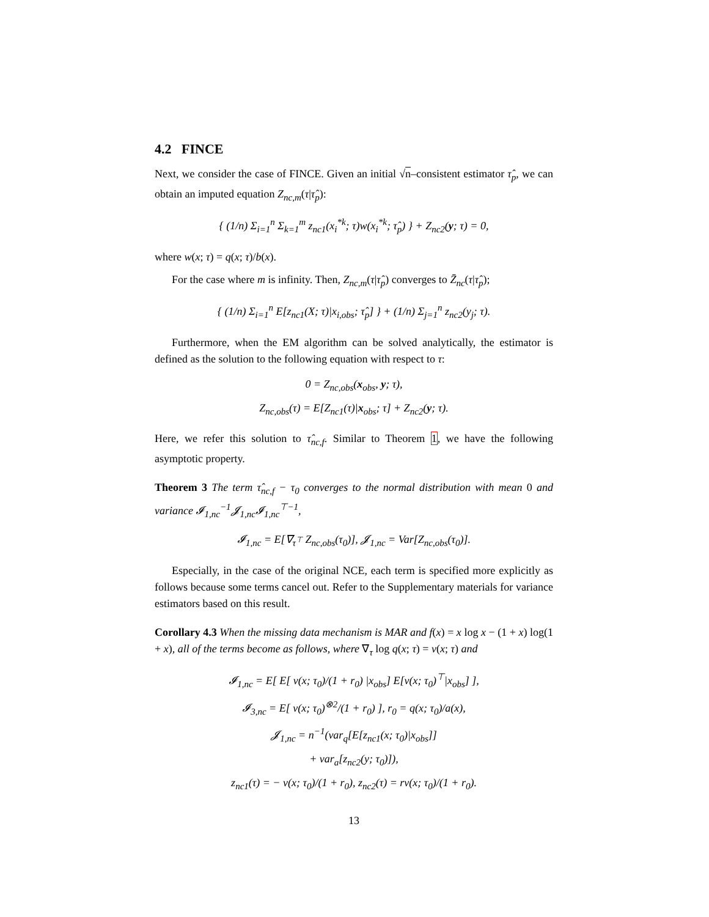4.2 FINCE
Next, we consider the case of FINCE. Given an initial √n–consistent estimator τ̂<sub>p</sub>, we can obtain an imputed equation Z<sub>nc,m</sub>(τ|τ̂<sub>p</sub>):
{ (1/n) Σ<sub>i=1</sub><sup>n</sup> Σ<sub>k=1</sub><sup>m</sup> z<sub>nc1</sub>(x<sub>i</sub><sup>*k</sup>; τ)w(x<sub>i</sub><sup>*k</sup>; τ̂<sub>p</sub>) } + Z<sub>nc2</sub>(y; τ) = 0,
where w(x; τ) = q(x; τ)/b(x).
For the case where m is infinity. Then, Z<sub>nc,m</sub>(τ|τ̂<sub>p</sub>) converges to Z̄<sub>nc</sub>(τ|τ̂<sub>p</sub>);
{ (1/n) Σ<sub>i=1</sub><sup>n</sup> E[z<sub>nc1</sub>(X; τ)|x<sub>i,obs</sub>; τ̂<sub>p</sub>] } + (1/n) Σ<sub>j=1</sub><sup>n</sup> z<sub>nc2</sub>(y<sub>j</sub>; τ).
Furthermore, when the EM algorithm can be solved analytically, the estimator is defined as the solution to the following equation with respect to τ:
0 = Z<sub>nc,obs</sub>(x<sub>obs</sub>, y; τ),
Z<sub>nc,obs</sub>(τ) = E[Z<sub>nc1</sub>(τ)|x<sub>obs</sub>; τ] + Z<sub>nc2</sub>(y; τ).
Here, we refer this solution to τ̂<sub>nc,f</sub>. Similar to Theorem 1, we have the following asymptotic property.
Theorem 3 The term τ̂<sub>nc,f</sub> − τ<sub>0</sub> converges to the normal distribution with mean 0 and variance 𝓘<sub>1,nc</sub><sup>−1</sup>𝓙<sub>1,nc</sub>𝓘<sub>1,nc</sub><sup>⊤−1</sup>,
𝓘<sub>1,nc</sub> = E[∇<sub>τ<sup>⊤</sup></sub> Z<sub>nc,obs</sub>(τ<sub>0</sub>)], 𝓙<sub>1,nc</sub> = Var[Z<sub>nc,obs</sub>(τ<sub>0</sub>)].
Especially, in the case of the original NCE, each term is specified more explicitly as follows because some terms cancel out. Refer to the Supplementary materials for variance estimators based on this result.
Corollary 4.3 When the missing data mechanism is MAR and f(x) = x log x − (1 + x) log(1 + x), all of the terms become as follows, where ∇<sub>τ</sub> log q(x; τ) = v(x; τ) and
𝓘<sub>1,nc</sub> = E[ E[ v(x; τ<sub>0</sub>)/(1 + r<sub>0</sub>) |x<sub>obs</sub>] E[v(x; τ<sub>0</sub>)<sup>⊤</sup>|x<sub>obs</sub>] ],
𝓘<sub>3,nc</sub> = E[ v(x; τ<sub>0</sub>)<sup>⊗2</sup>/(1 + r<sub>0</sub>) ], r<sub>0</sub> = q(x; τ<sub>0</sub>)/a(x),
𝓙<sub>1,nc</sub> = n<sup>−1</sup>(var<sub>q</sub>[E[z<sub>nc1</sub>(x; τ<sub>0</sub>)|x<sub>obs</sub>]]
+ var<sub>a</sub>[z<sub>nc2</sub>(y; τ<sub>0</sub>)]),
z<sub>nc1</sub>(τ) = − v(x; τ<sub>0</sub>)/(1 + r<sub>0</sub>), z<sub>nc2</sub>(τ) = rv(x; τ<sub>0</sub>)/(1 + r<sub>0</sub>).
13